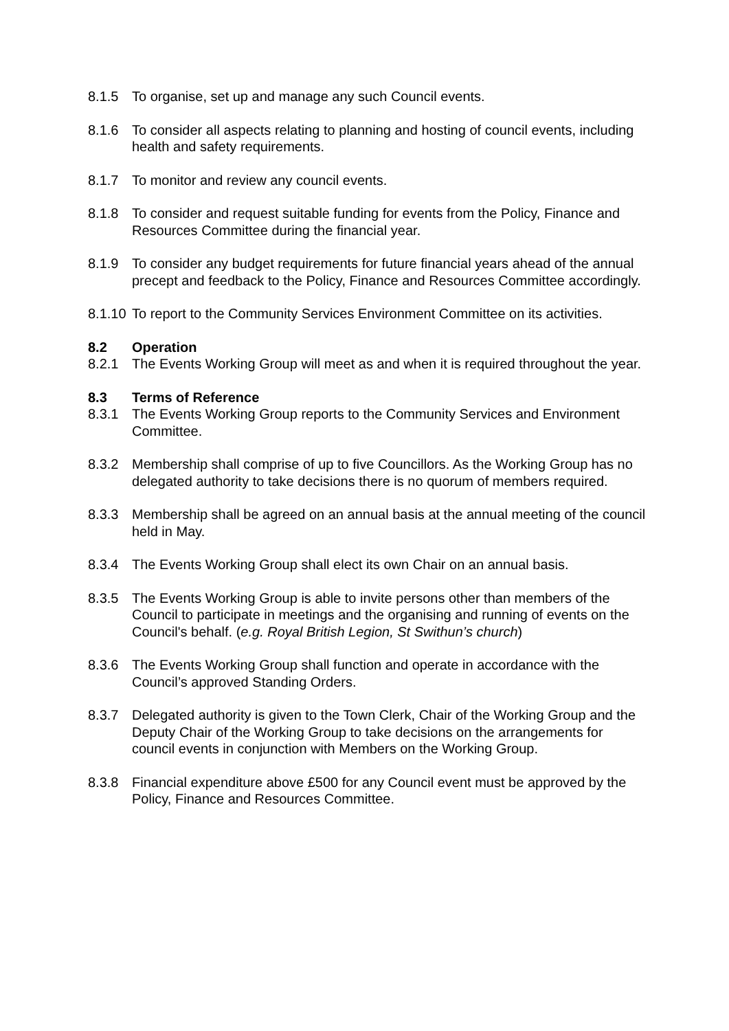8.1.5 To organise, set up and manage any such Council events.
8.1.6 To consider all aspects relating to planning and hosting of council events, including health and safety requirements.
8.1.7 To monitor and review any council events.
8.1.8 To consider and request suitable funding for events from the Policy, Finance and Resources Committee during the financial year.
8.1.9 To consider any budget requirements for future financial years ahead of the annual precept and feedback to the Policy, Finance and Resources Committee accordingly.
8.1.10
To report to the Community Services Environment Committee on its activities.
8.2 Operation
8.2.1 The Events Working Group will meet as and when it is required throughout the year.
8.3 Terms of Reference
8.3.1 The Events Working Group reports to the Community Services and Environment Committee.
8.3.2 Membership shall comprise of up to five Councillors. As the Working Group has no delegated authority to take decisions there is no quorum of members required.
8.3.3 Membership shall be agreed on an annual basis at the annual meeting of the council held in May.
8.3.4 The Events Working Group shall elect its own Chair on an annual basis.
8.3.5 The Events Working Group is able to invite persons other than members of the Council to participate in meetings and the organising and running of events on the Council's behalf. (e.g. Royal British Legion, St Swithun’s church)
8.3.6 The Events Working Group shall function and operate in accordance with the Council’s approved Standing Orders.
8.3.7 Delegated authority is given to the Town Clerk, Chair of the Working Group and the Deputy Chair of the Working Group to take decisions on the arrangements for council events in conjunction with Members on the Working Group.
8.3.8 Financial expenditure above £500 for any Council event must be approved by the Policy, Finance and Resources Committee.